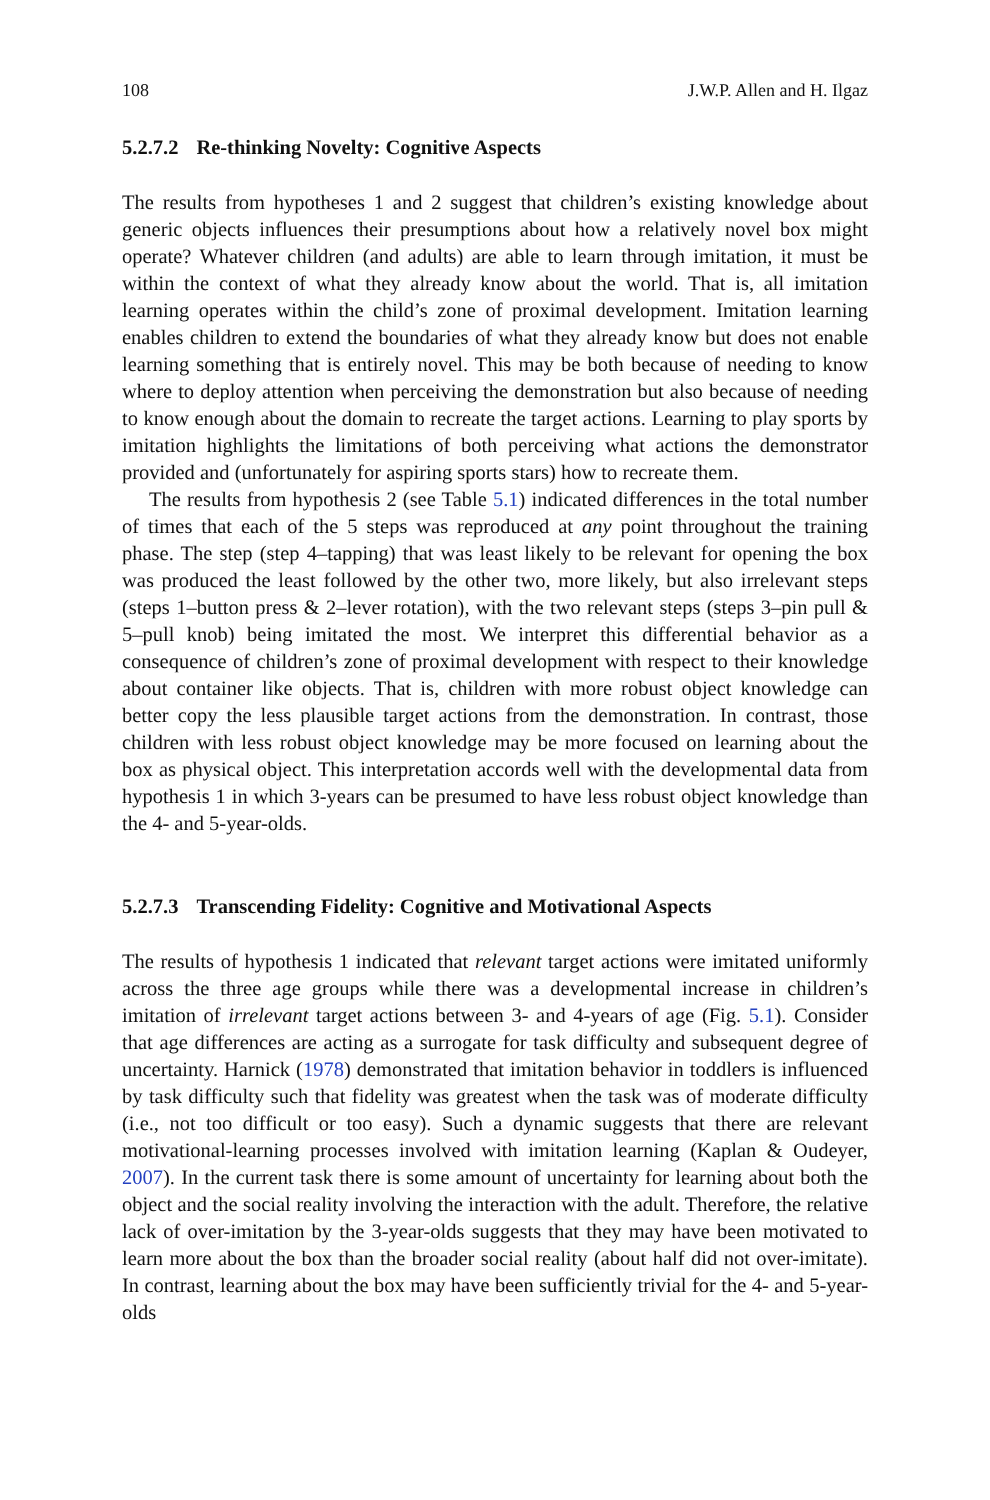108 J.W.P. Allen and H. Ilgaz
5.2.7.2 Re-thinking Novelty: Cognitive Aspects
The results from hypotheses 1 and 2 suggest that children’s existing knowledge about generic objects influences their presumptions about how a relatively novel box might operate? Whatever children (and adults) are able to learn through imitation, it must be within the context of what they already know about the world. That is, all imitation learning operates within the child’s zone of proximal development. Imitation learning enables children to extend the boundaries of what they already know but does not enable learning something that is entirely novel. This may be both because of needing to know where to deploy attention when perceiving the demonstration but also because of needing to know enough about the domain to recreate the target actions. Learning to play sports by imitation highlights the limitations of both perceiving what actions the demonstrator provided and (unfortunately for aspiring sports stars) how to recreate them.
The results from hypothesis 2 (see Table 5.1) indicated differences in the total number of times that each of the 5 steps was reproduced at any point throughout the training phase. The step (step 4–tapping) that was least likely to be relevant for opening the box was produced the least followed by the other two, more likely, but also irrelevant steps (steps 1–button press & 2–lever rotation), with the two relevant steps (steps 3–pin pull & 5–pull knob) being imitated the most. We interpret this differential behavior as a consequence of children’s zone of proximal development with respect to their knowledge about container like objects. That is, children with more robust object knowledge can better copy the less plausible target actions from the demonstration. In contrast, those children with less robust object knowledge may be more focused on learning about the box as physical object. This interpretation accords well with the developmental data from hypothesis 1 in which 3-years can be presumed to have less robust object knowledge than the 4- and 5-year-olds.
5.2.7.3 Transcending Fidelity: Cognitive and Motivational Aspects
The results of hypothesis 1 indicated that relevant target actions were imitated uniformly across the three age groups while there was a developmental increase in children’s imitation of irrelevant target actions between 3- and 4-years of age (Fig. 5.1). Consider that age differences are acting as a surrogate for task difficulty and subsequent degree of uncertainty. Harnick (1978) demonstrated that imitation behavior in toddlers is influenced by task difficulty such that fidelity was greatest when the task was of moderate difficulty (i.e., not too difficult or too easy). Such a dynamic suggests that there are relevant motivational-learning processes involved with imitation learning (Kaplan & Oudeyer, 2007). In the current task there is some amount of uncertainty for learning about both the object and the social reality involving the interaction with the adult. Therefore, the relative lack of over-imitation by the 3-year-olds suggests that they may have been motivated to learn more about the box than the broader social reality (about half did not over-imitate). In contrast, learning about the box may have been sufficiently trivial for the 4- and 5-year-olds